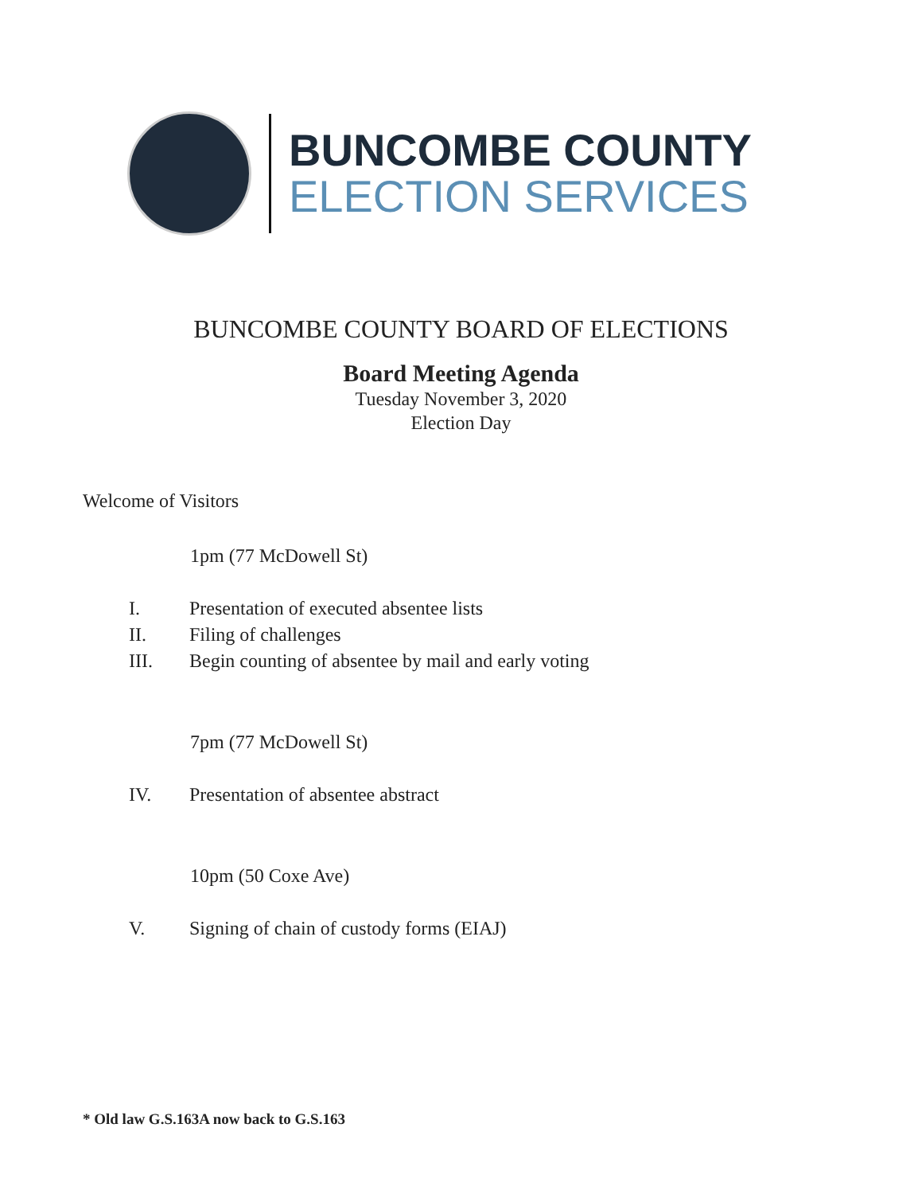BUNCOMBE COUNTY
ELECTION SERVICES
BUNCOMBE COUNTY BOARD OF ELECTIONS
Board Meeting Agenda
Tuesday November 3, 2020
Election Day
Welcome of Visitors
1pm (77 McDowell St)
I. Presentation of executed absentee lists
II. Filing of challenges
III. Begin counting of absentee by mail and early voting
7pm (77 McDowell St)
IV. Presentation of absentee abstract
10pm (50 Coxe Ave)
V. Signing of chain of custody forms (EIAJ)
* Old law G.S.163A now back to G.S.163